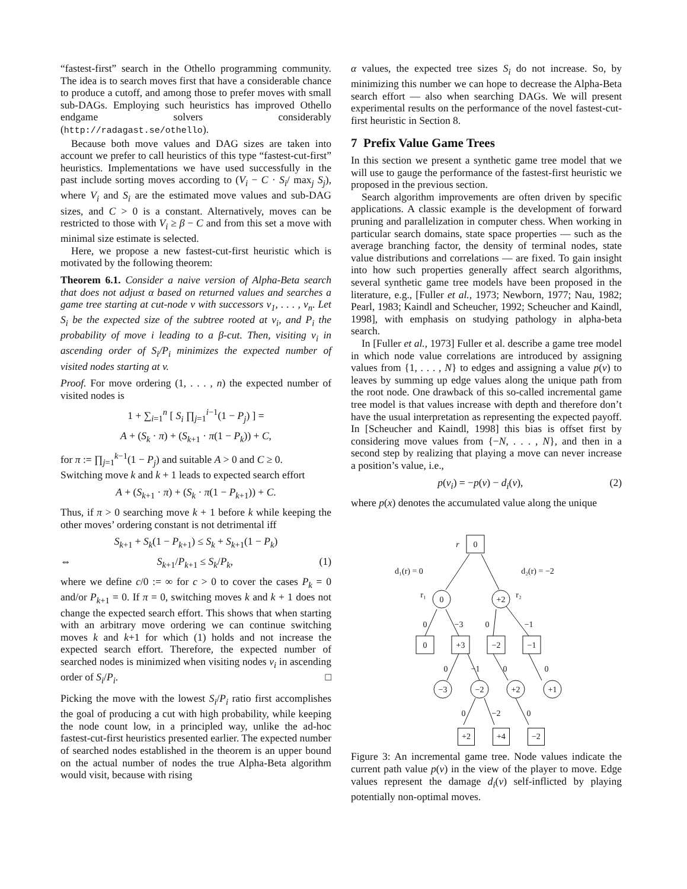“fastest-first” search in the Othello programming community. The idea is to search moves first that have a considerable chance to produce a cutoff, and among those to prefer moves with small sub-DAGs. Employing such heuristics has improved Othello endgame solvers considerably (http://radagast.se/othello).
Because both move values and DAG sizes are taken into account we prefer to call heuristics of this type “fastest-cut-first” heuristics. Implementations we have used successfully in the past include sorting moves according to (V<sub>i</sub> − C · S<sub>i</sub>/ max<sub>j</sub> S<sub>j</sub>), where V<sub>i</sub> and S<sub>i</sub> are the estimated move values and sub-DAG sizes, and C > 0 is a constant. Alternatively, moves can be restricted to those with V<sub>i</sub> ≥ β − C and from this set a move with minimal size estimate is selected.
Here, we propose a new fastest-cut-first heuristic which is motivated by the following theorem:
Theorem 6.1. Consider a naive version of Alpha-Beta search that does not adjust α based on returned values and searches a game tree starting at cut-node v with successors v<sub>1</sub>, . . . , v<sub>n</sub>. Let S<sub>i</sub> be the expected size of the subtree rooted at v<sub>i</sub>, and P<sub>i</sub> the probability of move i leading to a β-cut. Then, visiting v<sub>i</sub> in ascending order of S<sub>i</sub>/P<sub>i</sub> minimizes the expected number of visited nodes starting at v.
Proof. For move ordering (1, . . . , n) the expected number of visited nodes is
1 + ∑<sub>i=1</sub><sup>n</sup> [ S<sub>i</sub> ∏<sub>j=1</sub><sup>i−1</sup>(1 − P<sub>j</sub>) ] =
A + (S<sub>k</sub> · π) + (S<sub>k+1</sub> · π(1 − P<sub>k</sub>)) + C,
for π := ∏<sub>j=1</sub><sup>k−1</sup>(1 − P<sub>j</sub>) and suitable A > 0 and C ≥ 0.
Switching move k and k + 1 leads to expected search effort
A + (S<sub>k+1</sub> · π) + (S<sub>k</sub> · π(1 − P<sub>k+1</sub>)) + C.
Thus, if π > 0 searching move k + 1 before k while keeping the other moves’ ordering constant is not detrimental iff
S<sub>k+1</sub> + S<sub>k</sub>(1 − P<sub>k+1</sub>) ≤ S<sub>k</sub> + S<sub>k+1</sub>(1 − P<sub>k</sub>)
⇔ S<sub>k+1</sub>/P<sub>k+1</sub> ≤ S<sub>k</sub>/P<sub>k</sub>, (1)
where we define c/0 := ∞ for c > 0 to cover the cases P<sub>k</sub> = 0 and/or P<sub>k+1</sub> = 0. If π = 0, switching moves k and k + 1 does not change the expected search effort. This shows that when starting with an arbitrary move ordering we can continue switching moves k and k+1 for which (1) holds and not increase the expected search effort. Therefore, the expected number of searched nodes is minimized when visiting nodes v<sub>i</sub> in ascending order of S<sub>i</sub>/P<sub>i</sub>. □
Picking the move with the lowest S<sub>i</sub>/P<sub>i</sub> ratio first accomplishes the goal of producing a cut with high probability, while keeping the node count low, in a principled way, unlike the ad-hoc fastest-cut-first heuristics presented earlier. The expected number of searched nodes established in the theorem is an upper bound on the actual number of nodes the true Alpha-Beta algorithm would visit, because with rising
α values, the expected tree sizes S<sub>i</sub> do not increase. So, by minimizing this number we can hope to decrease the Alpha-Beta search effort — also when searching DAGs. We will present experimental results on the performance of the novel fastest-cut-first heuristic in Section 8.
7 Prefix Value Game Trees
In this section we present a synthetic game tree model that we will use to gauge the performance of the fastest-first heuristic we proposed in the previous section.
Search algorithm improvements are often driven by specific applications. A classic example is the development of forward pruning and parallelization in computer chess. When working in particular search domains, state space properties — such as the average branching factor, the density of terminal nodes, state value distributions and correlations — are fixed. To gain insight into how such properties generally affect search algorithms, several synthetic game tree models have been proposed in the literature, e.g., [Fuller et al., 1973; Newborn, 1977; Nau, 1982; Pearl, 1983; Kaindl and Scheucher, 1992; Scheucher and Kaindl, 1998], with emphasis on studying pathology in alpha-beta search.
In [Fuller et al., 1973] Fuller et al. describe a game tree model in which node value correlations are introduced by assigning values from {1, . . . , N} to edges and assigning a value p(v) to leaves by summing up edge values along the unique path from the root node. One drawback of this so-called incremental game tree model is that values increase with depth and therefore don’t have the usual interpretation as representing the expected payoff. In [Scheucher and Kaindl, 1998] this bias is offset first by considering move values from {−N, . . . , N}, and then in a second step by realizing that playing a move can never increase a position’s value, i.e.,
p(v<sub>i</sub>) = −p(v) − d<sub>i</sub>(v), (2)
where p(x) denotes the accumulated value along the unique
0
r
d₁(r) = 0
d₂(r) = −2
0
+2
r₁
r₂
0
−3
0
−1
0
+3
−2
−1
0
−1
0
0
−3
−2
+2
+1
0
−2
0
+2 +4 −2
Figure 3: An incremental game tree. Node values indicate the current path value p(v) in the view of the player to move. Edge values represent the damage d<sub>i</sub>(v) self-inflicted by playing potentially non-optimal moves.